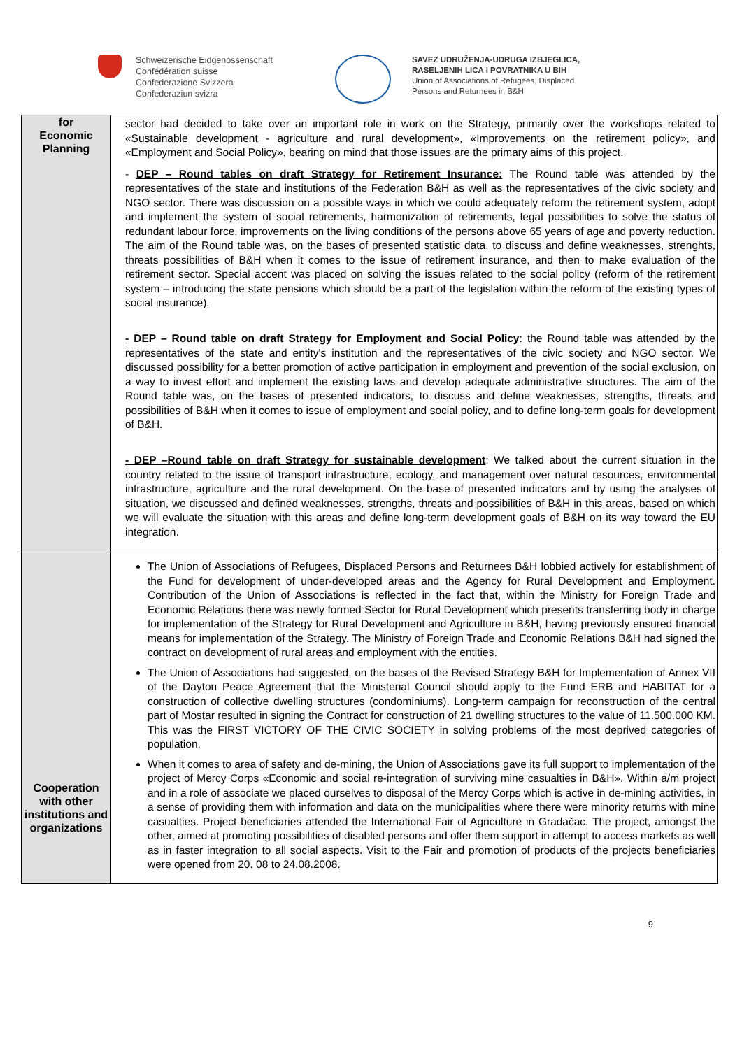Schweizerische Eidgenossenschaft
Confédération suisse
Confederazione Svizzera
Confederaziun svizra
SAVEZ UDRUŽENJA-UDRUGA IZBJEGLICA,
RASELJENIH LICA I POVRATNIKA U BIH
Union of Associations of Refugees, Displaced
Persons and Returnees in B&H
| for Economic Planning | sector had decided to take over an important role in work on the Strategy, primarily over the workshops related to «Sustainable development - agriculture and rural development», «Improvements on the retirement policy», and «Employment and Social Policy», bearing on mind that those issues are the primary aims of this project. - DEP – Round tables on draft Strategy for Retirement Insurance: The Round table was attended by the representatives of the state and institutions of the Federation B&H as well as the representatives of the civic society and NGO sector. There was discussion on a possible ways in which we could adequately reform the retirement system, adopt and implement the system of social retirements, harmonization of retirements, legal possibilities to solve the status of redundant labour force, improvements on the living conditions of the persons above 65 years of age and poverty reduction. The aim of the Round table was, on the bases of presented statistic data, to discuss and define weaknesses, strenghts, threats possibilities of B&H when it comes to the issue of retirement insurance, and then to make evaluation of the retirement sector. Special accent was placed on solving the issues related to the social policy (reform of the retirement system – introducing the state pensions which should be a part of the legislation within the reform of the existing types of social insurance). - DEP – Round table on draft Strategy for Employment and Social Policy : the Round table was attended by the representatives of the state and entity's institution and the representatives of the civic society and NGO sector. We discussed possibility for a better promotion of active participation in employment and prevention of the social exclusion, on a way to invest effort and implement the existing laws and develop adequate administrative structures. The aim of the Round table was, on the bases of presented indicators, to discuss and define weaknesses, strengths, threats and possibilities of B&H when it comes to issue of employment and social policy, and to define long-term goals for development of B&H. - DEP –Round table on draft Strategy for sustainable development : We talked about the current situation in the country related to the issue of transport infrastructure, ecology, and management over natural resources, environmental infrastructure, agriculture and the rural development. On the base of presented indicators and by using the analyses of situation, we discussed and defined weaknesses, strengths, threats and possibilities of B&H in this areas, based on which we will evaluate the situation with this areas and define long-term development goals of B&H on its way toward the EU integration. |
| Cooperation with other institutions and organizations | The Union of Associations of Refugees, Displaced Persons and Returnees B&H lobbied actively for establishment of the Fund for development of under-developed areas and the Agency for Rural Development and Employment. Contribution of the Union of Associations is reflected in the fact that, within the Ministry for Foreign Trade and Economic Relations there was newly formed Sector for Rural Development which presents transferring body in charge for implementation of the Strategy for Rural Development and Agriculture in B&H, having previously ensured financial means for implementation of the Strategy. The Ministry of Foreign Trade and Economic Relations B&H had signed the contract on development of rural areas and employment with the entities. The Union of Associations had suggested, on the bases of the Revised Strategy B&H for Implementation of Annex VII of the Dayton Peace Agreement that the Ministerial Council should apply to the Fund ERB and HABITAT for a construction of collective dwelling structures (condominiums). Long-term campaign for reconstruction of the central part of Mostar resulted in signing the Contract for construction of 21 dwelling structures to the value of 11.500.000 KM. This was the FIRST VICTORY OF THE CIVIC SOCIETY in solving problems of the most deprived categories of population. When it comes to area of safety and de-mining, the Union of Associations gave its full support to implementation of the project of Mercy Corps «Economic and social re-integration of surviving mine casualties in B&H». Within a/m project and in a role of associate we placed ourselves to disposal of the Mercy Corps which is active in de-mining activities, in a sense of providing them with information and data on the municipalities where there were minority returns with mine casualties. Project beneficiaries attended the International Fair of Agriculture in Gradačac. The project, amongst the other, aimed at promoting possibilities of disabled persons and offer them support in attempt to access markets as well as in faster integration to all social aspects. Visit to the Fair and promotion of products of the projects beneficiaries were opened from 20. 08 to 24.08.2008. |
9